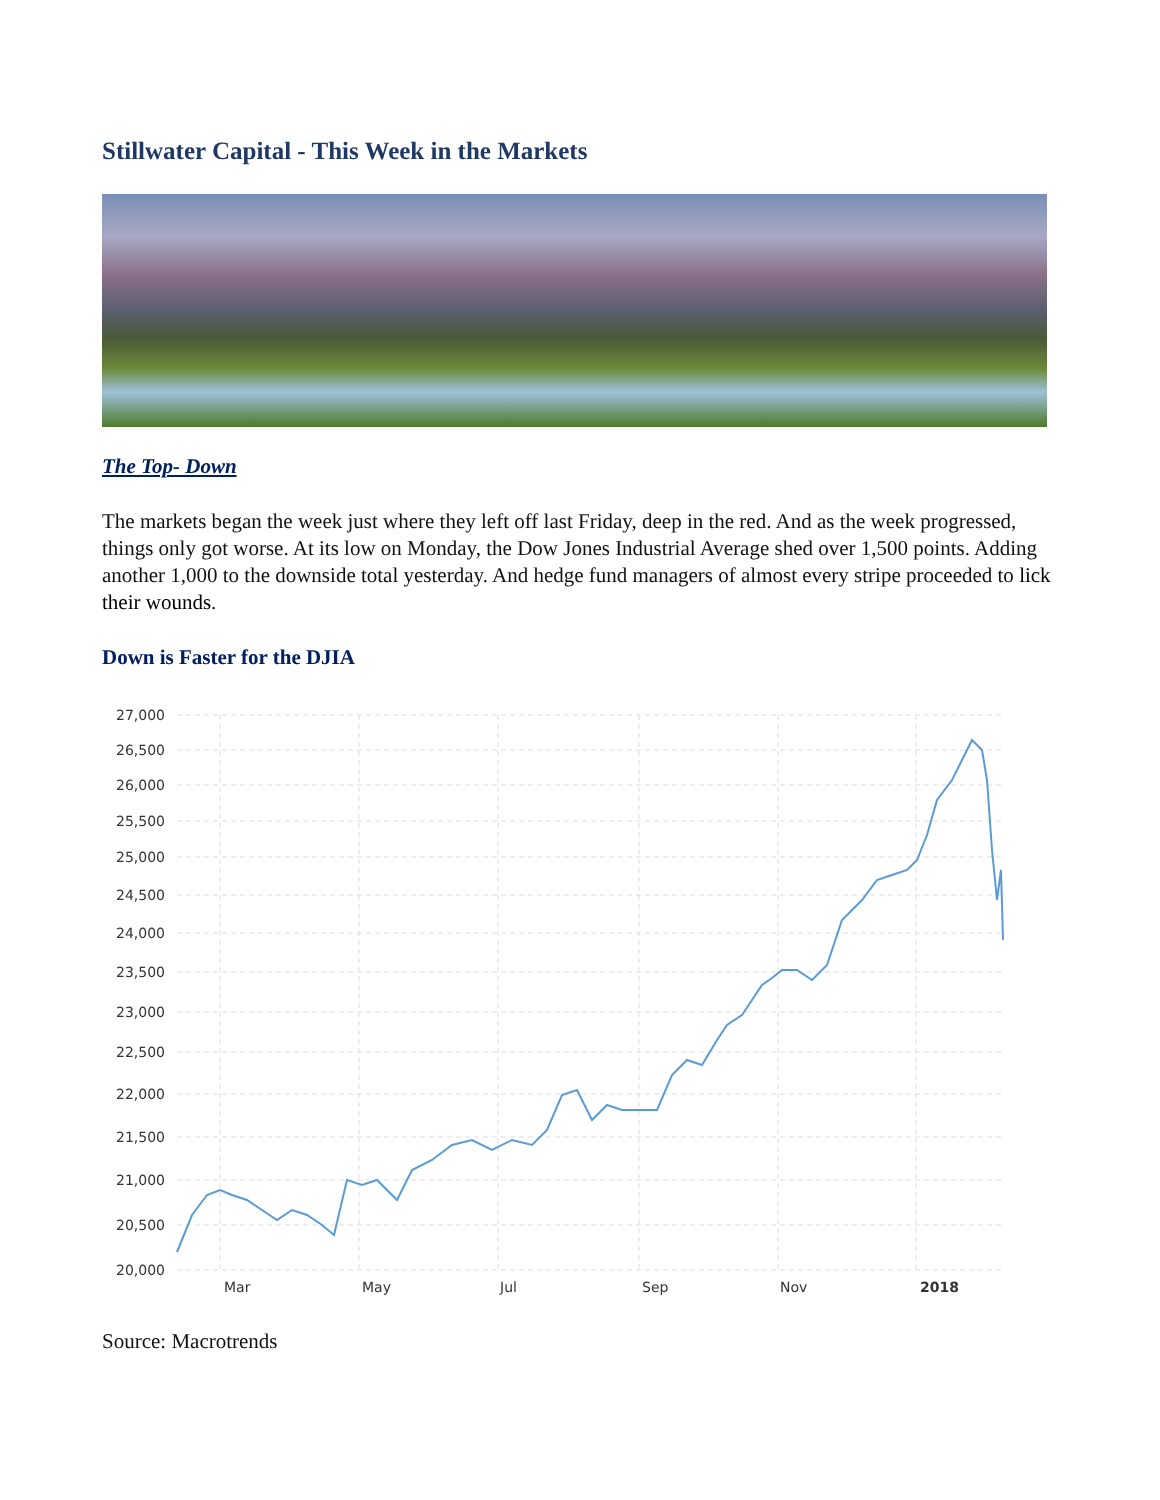Stillwater Capital - This Week in the Markets
The Top- Down
The markets began the week just where they left off last Friday, deep in the red. And as the week progressed, things only got worse. At its low on Monday, the Dow Jones Industrial Average shed over 1,500 points. Adding another 1,000 to the downside total yesterday. And hedge fund managers of almost every stripe proceeded to lick their wounds.
Down is Faster for the DJIA
27,000
26,500
26,000
25,500
25,000
24,500
24,000
23,500
23,000
22,500
22,000
21,500
21,000
20,500
20,000
Mar
May
Jul
Sep
Nov
2018
Source: Macrotrends